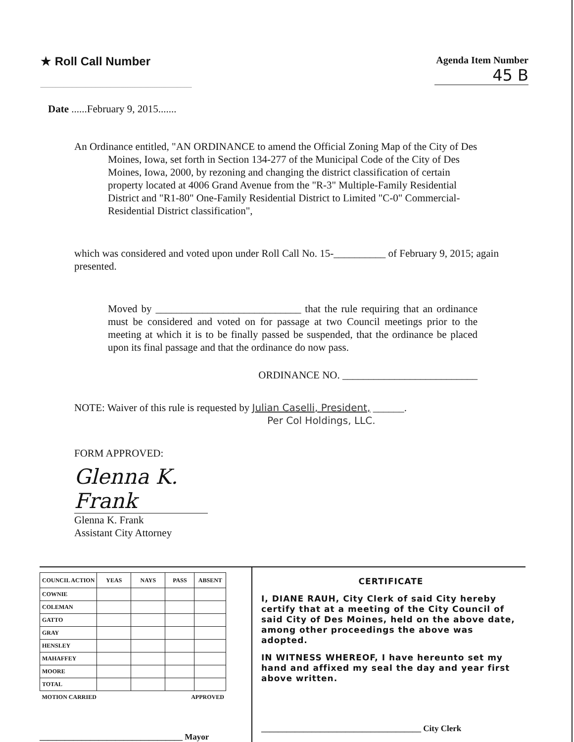★ Roll Call Number
Agenda Item Number
45 B
Date ......February 9, 2015.......
An Ordinance entitled, "AN ORDINANCE to amend the Official Zoning Map of the City of Des Moines, Iowa, set forth in Section 134-277 of the Municipal Code of the City of Des Moines, Iowa, 2000, by rezoning and changing the district classification of certain property located at 4006 Grand Avenue from the "R-3" Multiple-Family Residential District and "R1-80" One-Family Residential District to Limited "C-0" Commercial-Residential District classification",
which was considered and voted upon under Roll Call No. 15-__________ of February 9, 2015; again presented.
Moved by ____________________________ that the rule requiring that an ordinance must be considered and voted on for passage at two Council meetings prior to the meeting at which it is to be finally passed be suspended, that the ordinance be placed upon its final passage and that the ordinance do now pass.
ORDINANCE NO. __________________________
NOTE: Waiver of this rule is requested by Julian Caselli, President, ______.
Per Col Holdings, LLC.
FORM APPROVED:
Glenna K. Frank
Glenna K. Frank
Assistant City Attorney
| COUNCIL ACTION | YEAS | NAYS | PASS | ABSENT |
| --- | --- | --- | --- | --- |
| COWNIE | | | | |
| COLEMAN | | | | |
| GATTO | | | | |
| GRAY | | | | |
| HENSLEY | | | | |
| MAHAFFEY | | | | |
| MOORE | | | | |
| TOTAL | | | | |
| MOTION CARRIED | | | APPROVED | |
__________________________________ Mayor
CERTIFICATE
I, DIANE RAUH, City Clerk of said City hereby certify that at a meeting of the City Council of said City of Des Moines, held on the above date, among other proceedings the above was adopted.
IN WITNESS WHEREOF, I have hereunto set my hand and affixed my seal the day and year first above written.
______________________________________ City Clerk